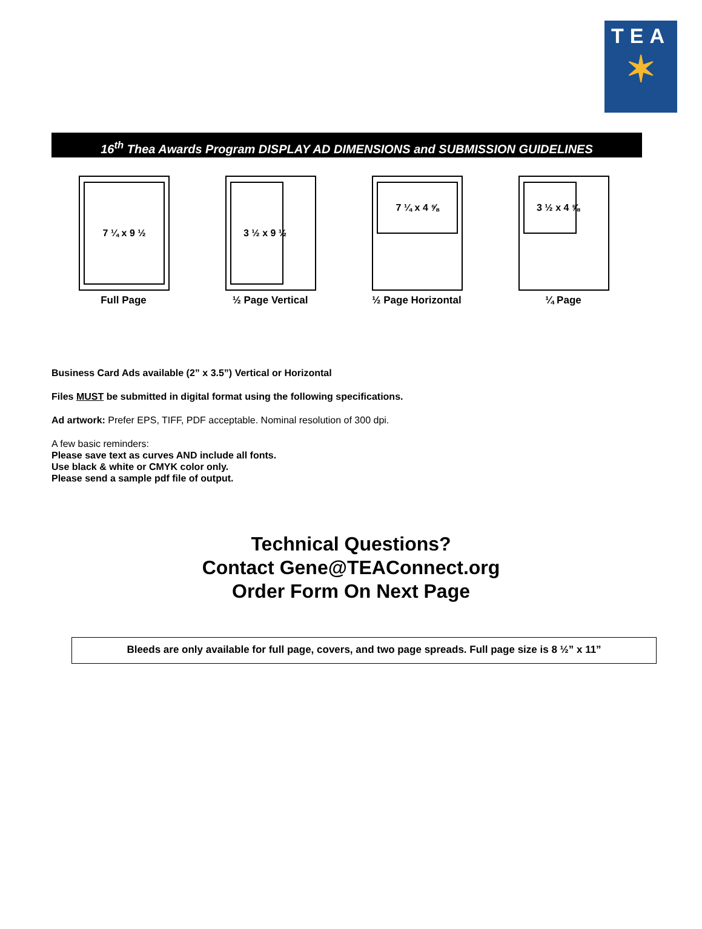TEA
✶
16<sup>th</sup> Thea Awards Program DISPLAY AD DIMENSIONS and SUBMISSION GUIDELINES
7 ¼ x 9 ½
Full Page
3 ½ x 9 ½
½ Page Vertical
7 ¼ x 4 ⅝
½ Page Horizontal
3 ½ x 4 ⅝
¼ Page
Business Card Ads available (2” x 3.5”) Vertical or Horizontal
Files MUST be submitted in digital format using the following specifications.
Ad artwork: Prefer EPS, TIFF, PDF acceptable. Nominal resolution of 300 dpi.
A few basic reminders:
Please save text as curves AND include all fonts.
Use black & white or CMYK color only.
Please send a sample pdf file of output.
Technical Questions?
Contact Gene@TEAConnect.org
Order Form On Next Page
Bleeds are only available for full page, covers, and two page spreads. Full page size is 8 ½” x 11”